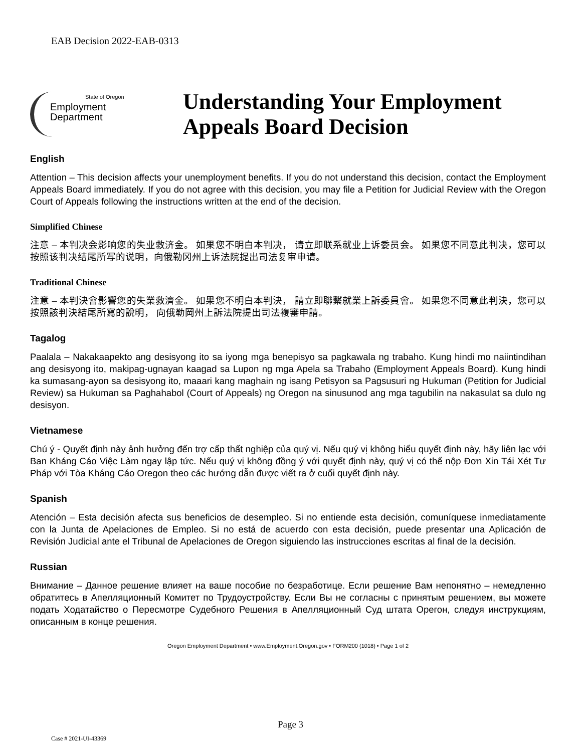EAB Decision 2022-EAB-0313
State of Oregon
Employment
Department
Understanding Your Employment
Appeals Board Decision
English
Attention – This decision affects your unemployment benefits. If you do not understand this decision, contact the Employment Appeals Board immediately. If you do not agree with this decision, you may file a Petition for Judicial Review with the Oregon Court of Appeals following the instructions written at the end of the decision.
Simplified Chinese
注意 – 本判决会影响您的失业救济金。 如果您不明白本判决， 请立即联系就业上诉委员会。 如果您不同意此判决，您可以按照该判决结尾所写的说明，向俄勒冈州上诉法院提出司法复审申请。
Traditional Chinese
注意 – 本判決會影響您的失業救濟金。 如果您不明白本判決， 請立即聯繫就業上訴委員會。 如果您不同意此判決，您可以按照該判決結尾所寫的說明， 向俄勒岡州上訴法院提出司法複審申請。
Tagalog
Paalala – Nakakaapekto ang desisyong ito sa iyong mga benepisyo sa pagkawala ng trabaho. Kung hindi mo naiintindihan ang desisyong ito, makipag-ugnayan kaagad sa Lupon ng mga Apela sa Trabaho (Employment Appeals Board). Kung hindi ka sumasang-ayon sa desisyong ito, maaari kang maghain ng isang Petisyon sa Pagsusuri ng Hukuman (Petition for Judicial Review) sa Hukuman sa Paghahabol (Court of Appeals) ng Oregon na sinusunod ang mga tagubilin na nakasulat sa dulo ng desisyon.
Vietnamese
Chú ý - Quyết định này ảnh hưởng đến trợ cấp thất nghiệp của quý vị. Nếu quý vị không hiểu quyết định này, hãy liên lạc với Ban Kháng Cáo Việc Làm ngay lập tức. Nếu quý vị không đồng ý với quyết định này, quý vị có thể nộp Đơn Xin Tái Xét Tư Pháp với Tòa Kháng Cáo Oregon theo các hướng dẫn được viết ra ở cuối quyết định này.
Spanish
Atención – Esta decisión afecta sus beneficios de desempleo. Si no entiende esta decisión, comuníquese inmediatamente con la Junta de Apelaciones de Empleo. Si no está de acuerdo con esta decisión, puede presentar una Aplicación de Revisión Judicial ante el Tribunal de Apelaciones de Oregon siguiendo las instrucciones escritas al final de la decisión.
Russian
Внимание – Данное решение влияет на ваше пособие по безработице. Если решение Вам непонятно – немедленно обратитесь в Апелляционный Комитет по Трудоустройству. Если Вы не согласны с принятым решением, вы можете подать Ходатайство о Пересмотре Судебного Решения в Апелляционный Суд штата Орегон, следуя инструкциям, описанным в конце решения.
Oregon Employment Department • www.Employment.Oregon.gov • FORM200 (1018) • Page 1 of 2
Page 3
Case # 2021-UI-43369